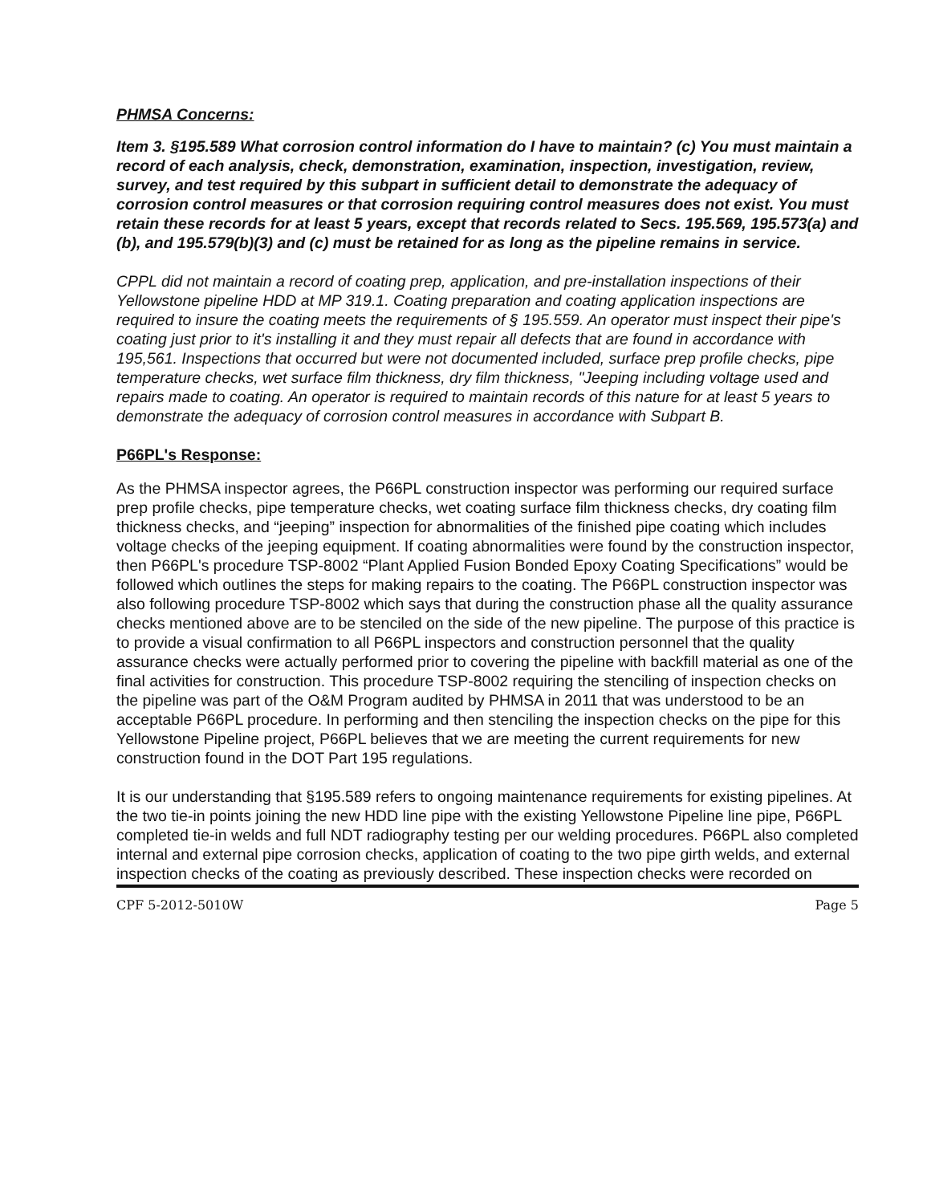PHMSA Concerns:
Item 3. §195.589 What corrosion control information do I have to maintain? (c) You must maintain a record of each analysis, check, demonstration, examination, inspection, investigation, review, survey, and test required by this subpart in sufficient detail to demonstrate the adequacy of corrosion control measures or that corrosion requiring control measures does not exist. You must retain these records for at least 5 years, except that records related to Secs. 195.569, 195.573(a) and (b), and 195.579(b)(3) and (c) must be retained for as long as the pipeline remains in service.
CPPL did not maintain a record of coating prep, application, and pre-installation inspections of their Yellowstone pipeline HDD at MP 319.1. Coating preparation and coating application inspections are required to insure the coating meets the requirements of § 195.559. An operator must inspect their pipe's coating just prior to it's installing it and they must repair all defects that are found in accordance with 195,561. Inspections that occurred but were not documented included, surface prep profile checks, pipe temperature checks, wet surface film thickness, dry film thickness, "Jeeping including voltage used and repairs made to coating. An operator is required to maintain records of this nature for at least 5 years to demonstrate the adequacy of corrosion control measures in accordance with Subpart B.
P66PL's Response:
As the PHMSA inspector agrees, the P66PL construction inspector was performing our required surface prep profile checks, pipe temperature checks, wet coating surface film thickness checks, dry coating film thickness checks, and “jeeping” inspection for abnormalities of the finished pipe coating which includes voltage checks of the jeeping equipment. If coating abnormalities were found by the construction inspector, then P66PL's procedure TSP-8002 “Plant Applied Fusion Bonded Epoxy Coating Specifications” would be followed which outlines the steps for making repairs to the coating. The P66PL construction inspector was also following procedure TSP-8002 which says that during the construction phase all the quality assurance checks mentioned above are to be stenciled on the side of the new pipeline. The purpose of this practice is to provide a visual confirmation to all P66PL inspectors and construction personnel that the quality assurance checks were actually performed prior to covering the pipeline with backfill material as one of the final activities for construction. This procedure TSP-8002 requiring the stenciling of inspection checks on the pipeline was part of the O&M Program audited by PHMSA in 2011 that was understood to be an acceptable P66PL procedure. In performing and then stenciling the inspection checks on the pipe for this Yellowstone Pipeline project, P66PL believes that we are meeting the current requirements for new construction found in the DOT Part 195 regulations.
It is our understanding that §195.589 refers to ongoing maintenance requirements for existing pipelines. At the two tie-in points joining the new HDD line pipe with the existing Yellowstone Pipeline line pipe, P66PL completed tie-in welds and full NDT radiography testing per our welding procedures. P66PL also completed internal and external pipe corrosion checks, application of coating to the two pipe girth welds, and external inspection checks of the coating as previously described. These inspection checks were recorded on
CPF 5-2012-5010W Page 5